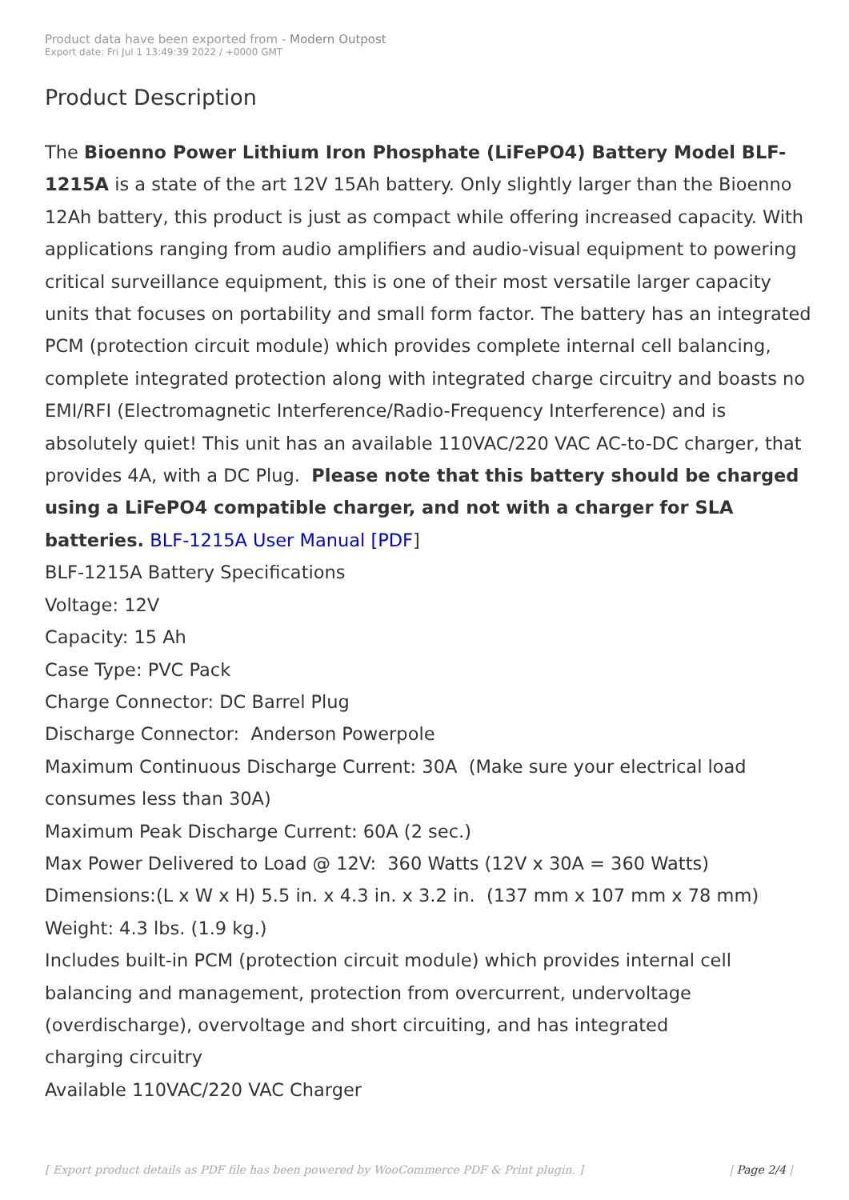Product data have been exported from - Modern Outpost
Export date: Fri Jul 1 13:49:39 2022 / +0000 GMT
Product Description
The Bioenno Power Lithium Iron Phosphate (LiFePO4) Battery Model BLF-1215A is a state of the art 12V 15Ah battery. Only slightly larger than the Bioenno 12Ah battery, this product is just as compact while offering increased capacity. With applications ranging from audio amplifiers and audio-visual equipment to powering critical surveillance equipment, this is one of their most versatile larger capacity units that focuses on portability and small form factor. The battery has an integrated PCM (protection circuit module) which provides complete internal cell balancing, complete integrated protection along with integrated charge circuitry and boasts no EMI/RFI (Electromagnetic Interference/Radio-Frequency Interference) and is absolutely quiet! This unit has an available 110VAC/220 VAC AC-to-DC charger, that provides 4A, with a DC Plug. Please note that this battery should be charged using a LiFePO4 compatible charger, and not with a charger for SLA batteries. BLF-1215A User Manual [PDF]
BLF-1215A Battery Specifications
Voltage: 12V
Capacity: 15 Ah
Case Type: PVC Pack
Charge Connector: DC Barrel Plug
Discharge Connector: Anderson Powerpole
Maximum Continuous Discharge Current: 30A (Make sure your electrical load consumes less than 30A)
Maximum Peak Discharge Current: 60A (2 sec.)
Max Power Delivered to Load @ 12V: 360 Watts (12V x 30A = 360 Watts)
Dimensions:(L x W x H) 5.5 in. x 4.3 in. x 3.2 in. (137 mm x 107 mm x 78 mm)
Weight: 4.3 lbs. (1.9 kg.)
Includes built-in PCM (protection circuit module) which provides internal cell balancing and management, protection from overcurrent, undervoltage (overdischarge), overvoltage and short circuiting, and has integrated
charging circuitry
Available 110VAC/220 VAC Charger
[ Export product details as PDF file has been powered by WooCommerce PDF & Print plugin. ] | Page 2/4 |